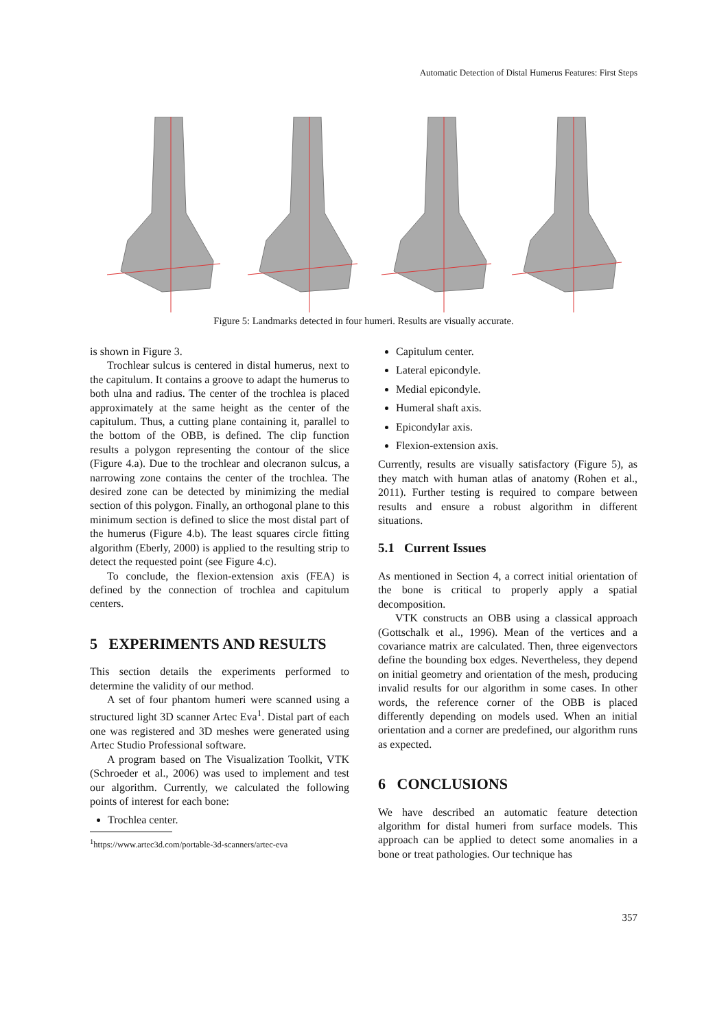Automatic Detection of Distal Humerus Features: First Steps
Figure 5: Landmarks detected in four humeri. Results are visually accurate.
is shown in Figure 3.
Trochlear sulcus is centered in distal humerus, next to the capitulum. It contains a groove to adapt the humerus to both ulna and radius. The center of the trochlea is placed approximately at the same height as the center of the capitulum. Thus, a cutting plane containing it, parallel to the bottom of the OBB, is defined. The clip function results a polygon representing the contour of the slice (Figure 4.a). Due to the trochlear and olecranon sulcus, a narrowing zone contains the center of the trochlea. The desired zone can be detected by minimizing the medial section of this polygon. Finally, an orthogonal plane to this minimum section is defined to slice the most distal part of the humerus (Figure 4.b). The least squares circle fitting algorithm (Eberly, 2000) is applied to the resulting strip to detect the requested point (see Figure 4.c).
To conclude, the flexion-extension axis (FEA) is defined by the connection of trochlea and capitulum centers.
5 EXPERIMENTS AND RESULTS
This section details the experiments performed to determine the validity of our method.
A set of four phantom humeri were scanned using a structured light 3D scanner Artec Eva<sup>1</sup>. Distal part of each one was registered and 3D meshes were generated using Artec Studio Professional software.
A program based on The Visualization Toolkit, VTK (Schroeder et al., 2006) was used to implement and test our algorithm. Currently, we calculated the following points of interest for each bone:
Trochlea center.
<sup>1</sup> https://www.artec3d.com/portable-3d-scanners/artec-eva
Capitulum center.
Lateral epicondyle.
Medial epicondyle.
Humeral shaft axis.
Epicondylar axis.
Flexion-extension axis.
Currently, results are visually satisfactory (Figure 5), as they match with human atlas of anatomy (Rohen et al., 2011). Further testing is required to compare between results and ensure a robust algorithm in different situations.
5.1 Current Issues
As mentioned in Section 4, a correct initial orientation of the bone is critical to properly apply a spatial decomposition.
VTK constructs an OBB using a classical approach (Gottschalk et al., 1996). Mean of the vertices and a covariance matrix are calculated. Then, three eigenvectors define the bounding box edges. Nevertheless, they depend on initial geometry and orientation of the mesh, producing invalid results for our algorithm in some cases. In other words, the reference corner of the OBB is placed differently depending on models used. When an initial orientation and a corner are predefined, our algorithm runs as expected.
6 CONCLUSIONS
We have described an automatic feature detection algorithm for distal humeri from surface models. This approach can be applied to detect some anomalies in a bone or treat pathologies. Our technique has
357